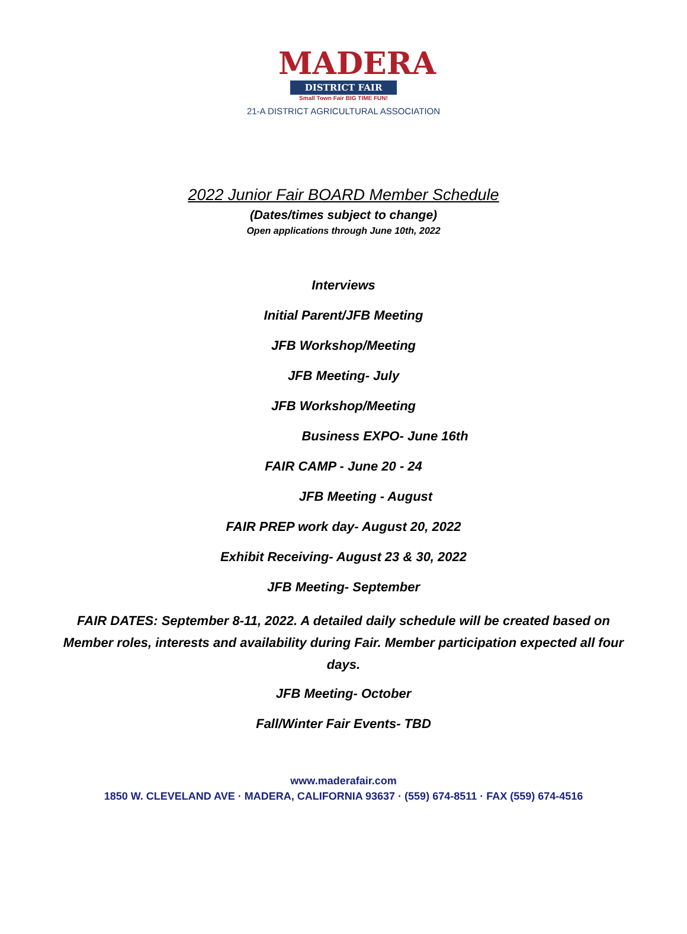MADERA
DISTRICT FAIR
Small Town Fair BIG TIME FUN!
21-A DISTRICT AGRICULTURAL ASSOCIATION
2022 Junior Fair BOARD Member Schedule
(Dates/times subject to change)
Open applications through June 10th, 2022
Interviews
Initial Parent/JFB Meeting
JFB Workshop/Meeting
JFB Meeting- July
JFB Workshop/Meeting
Business EXPO- June 16th
FAIR CAMP - June 20 - 24
JFB Meeting - August
FAIR PREP work day- August 20, 2022
Exhibit Receiving- August 23 & 30, 2022
JFB Meeting- September
FAIR DATES: September 8-11, 2022. A detailed daily schedule will be created based on Member roles, interests and availability during Fair. Member participation expected all four days.
JFB Meeting- October
Fall/Winter Fair Events- TBD
www.maderafair.com
1850 W. CLEVELAND AVE · MADERA, CALIFORNIA 93637 · (559) 674-8511 · FAX (559) 674-4516